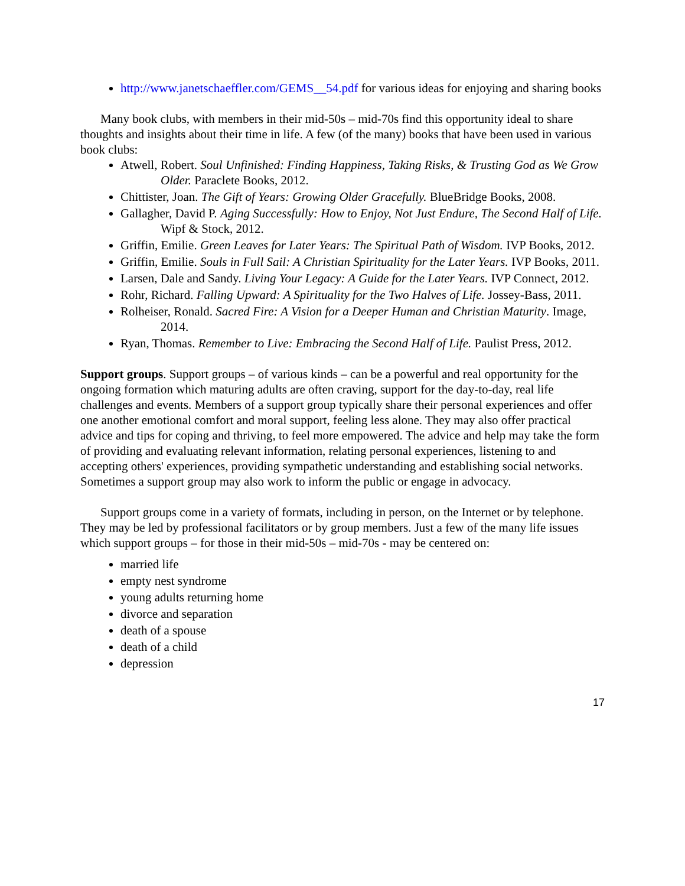http://www.janetschaeffler.com/GEMS__54.pdf for various ideas for enjoying and sharing books
Many book clubs, with members in their mid-50s – mid-70s find this opportunity ideal to share thoughts and insights about their time in life. A few (of the many) books that have been used in various book clubs:
Atwell, Robert. Soul Unfinished: Finding Happiness, Taking Risks, & Trusting God as We Grow Older. Paraclete Books, 2012.
Chittister, Joan. The Gift of Years: Growing Older Gracefully. BlueBridge Books, 2008.
Gallagher, David P. Aging Successfully: How to Enjoy, Not Just Endure, The Second Half of Life. Wipf & Stock, 2012.
Griffin, Emilie. Green Leaves for Later Years: The Spiritual Path of Wisdom. IVP Books, 2012.
Griffin, Emilie. Souls in Full Sail: A Christian Spirituality for the Later Years. IVP Books, 2011.
Larsen, Dale and Sandy. Living Your Legacy: A Guide for the Later Years. IVP Connect, 2012.
Rohr, Richard. Falling Upward: A Spirituality for the Two Halves of Life. Jossey-Bass, 2011.
Rolheiser, Ronald. Sacred Fire: A Vision for a Deeper Human and Christian Maturity. Image, 2014.
Ryan, Thomas. Remember to Live: Embracing the Second Half of Life. Paulist Press, 2012.
Support groups. Support groups – of various kinds – can be a powerful and real opportunity for the ongoing formation which maturing adults are often craving, support for the day-to-day, real life challenges and events. Members of a support group typically share their personal experiences and offer one another emotional comfort and moral support, feeling less alone. They may also offer practical advice and tips for coping and thriving, to feel more empowered. The advice and help may take the form of providing and evaluating relevant information, relating personal experiences, listening to and accepting others' experiences, providing sympathetic understanding and establishing social networks. Sometimes a support group may also work to inform the public or engage in advocacy.
Support groups come in a variety of formats, including in person, on the Internet or by telephone. They may be led by professional facilitators or by group members. Just a few of the many life issues which support groups – for those in their mid-50s – mid-70s - may be centered on:
married life
empty nest syndrome
young adults returning home
divorce and separation
death of a spouse
death of a child
depression
17